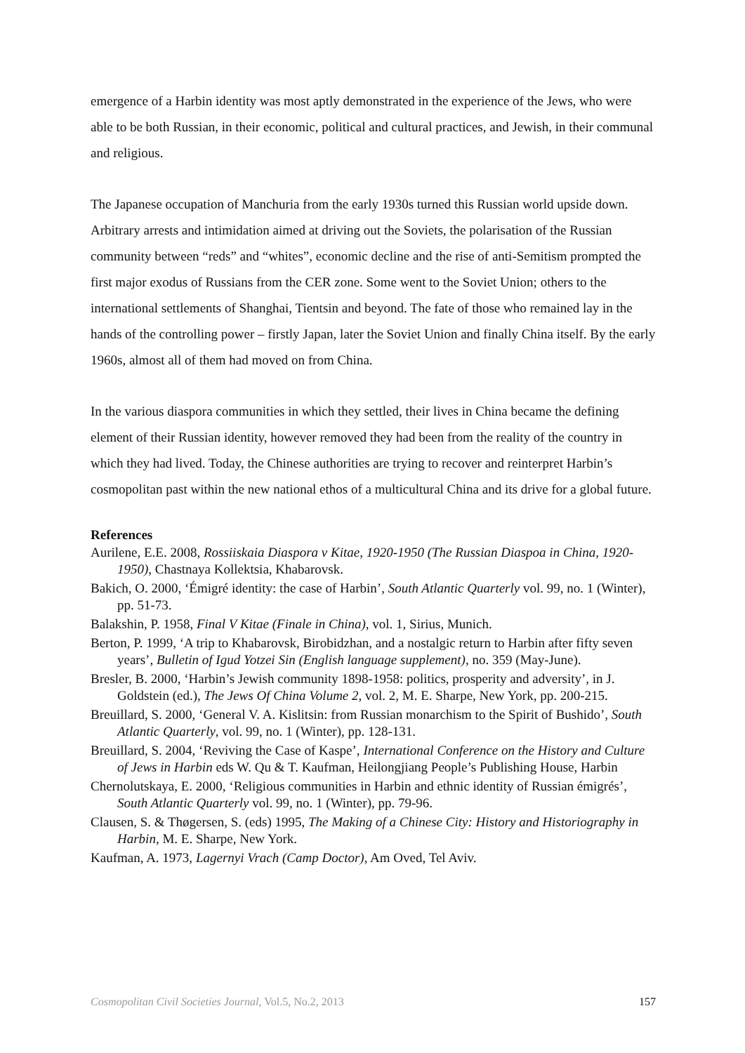emergence of a Harbin identity was most aptly demonstrated in the experience of the Jews, who were able to be both Russian, in their economic, political and cultural practices, and Jewish, in their communal and religious.
The Japanese occupation of Manchuria from the early 1930s turned this Russian world upside down. Arbitrary arrests and intimidation aimed at driving out the Soviets, the polarisation of the Russian community between “reds” and “whites”, economic decline and the rise of anti-Semitism prompted the first major exodus of Russians from the CER zone. Some went to the Soviet Union; others to the international settlements of Shanghai, Tientsin and beyond. The fate of those who remained lay in the hands of the controlling power – firstly Japan, later the Soviet Union and finally China itself. By the early 1960s, almost all of them had moved on from China.
In the various diaspora communities in which they settled, their lives in China became the defining element of their Russian identity, however removed they had been from the reality of the country in which they had lived. Today, the Chinese authorities are trying to recover and reinterpret Harbin’s cosmopolitan past within the new national ethos of a multicultural China and its drive for a global future.
References
Aurilene, E.E. 2008, Rossiiskaia Diaspora v Kitae, 1920-1950 (The Russian Diaspoa in China, 1920-1950), Chastnaya Kollektsia, Khabarovsk.
Bakich, O. 2000, ‘Émigré identity: the case of Harbin’, South Atlantic Quarterly vol. 99, no. 1 (Winter), pp. 51-73.
Balakshin, P. 1958, Final V Kitae (Finale in China), vol. 1, Sirius, Munich.
Berton, P. 1999, ‘A trip to Khabarovsk, Birobidzhan, and a nostalgic return to Harbin after fifty seven years’, Bulletin of Igud Yotzei Sin (English language supplement), no. 359 (May-June).
Bresler, B. 2000, ‘Harbin’s Jewish community 1898-1958: politics, prosperity and adversity’, in J. Goldstein (ed.), The Jews Of China Volume 2, vol. 2, M. E. Sharpe, New York, pp. 200-215.
Breuillard, S. 2000, ‘General V. A. Kislitsin: from Russian monarchism to the Spirit of Bushido’, South Atlantic Quarterly, vol. 99, no. 1 (Winter), pp. 128-131.
Breuillard, S. 2004, ‘Reviving the Case of Kaspe’, International Conference on the History and Culture of Jews in Harbin eds W. Qu & T. Kaufman, Heilongjiang People’s Publishing House, Harbin
Chernolutskaya, E. 2000, ‘Religious communities in Harbin and ethnic identity of Russian émigrés’, South Atlantic Quarterly vol. 99, no. 1 (Winter), pp. 79-96.
Clausen, S. & Thøgersen, S. (eds) 1995, The Making of a Chinese City: History and Historiography in Harbin, M. E. Sharpe, New York.
Kaufman, A. 1973, Lagernyi Vrach (Camp Doctor), Am Oved, Tel Aviv.
Cosmopolitan Civil Societies Journal, Vol.5, No.2, 2013 157